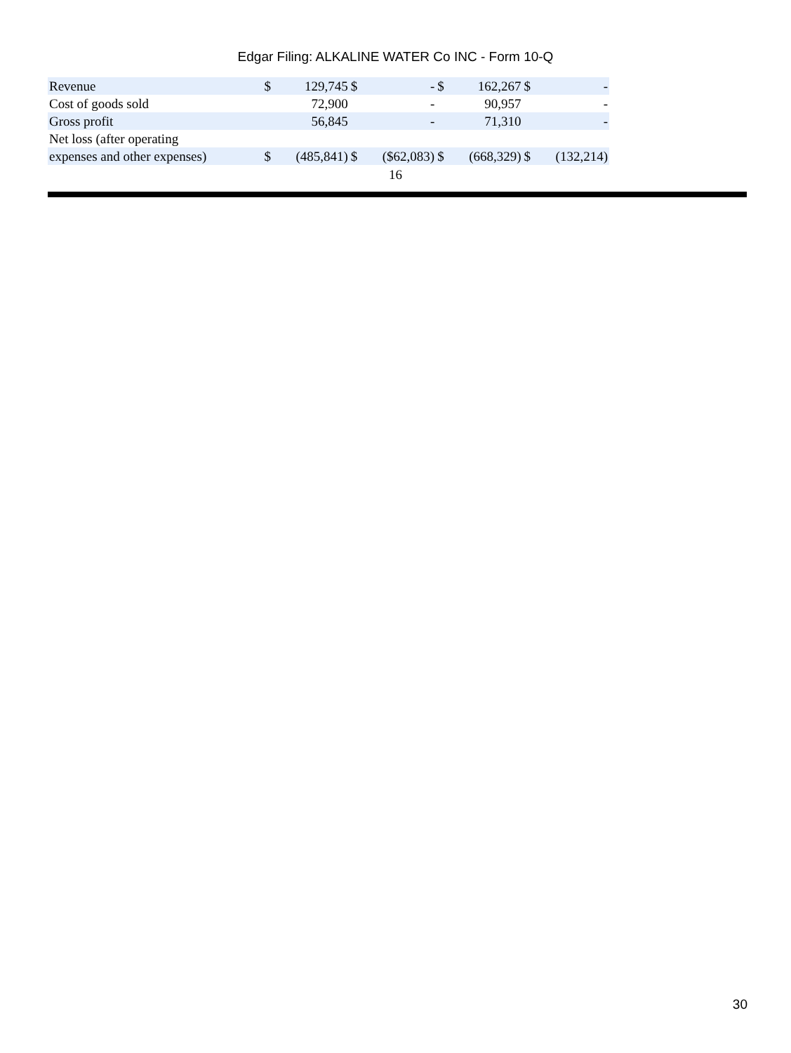Edgar Filing: ALKALINE WATER Co INC - Form 10-Q
| Revenue | $ | 129,745 | $ | - | $ | 162,267 | $ | - |
| Cost of goods sold | | 72,900 | | - | | 90,957 | | - |
| Gross profit | | 56,845 | | - | | 71,310 | | - |
| Net loss (after operating | | | | | | | | |
| expenses and other expenses) | $ | (485,841) | $ | ($62,083) | $ | (668,329) | $ | (132,214) |
16
30